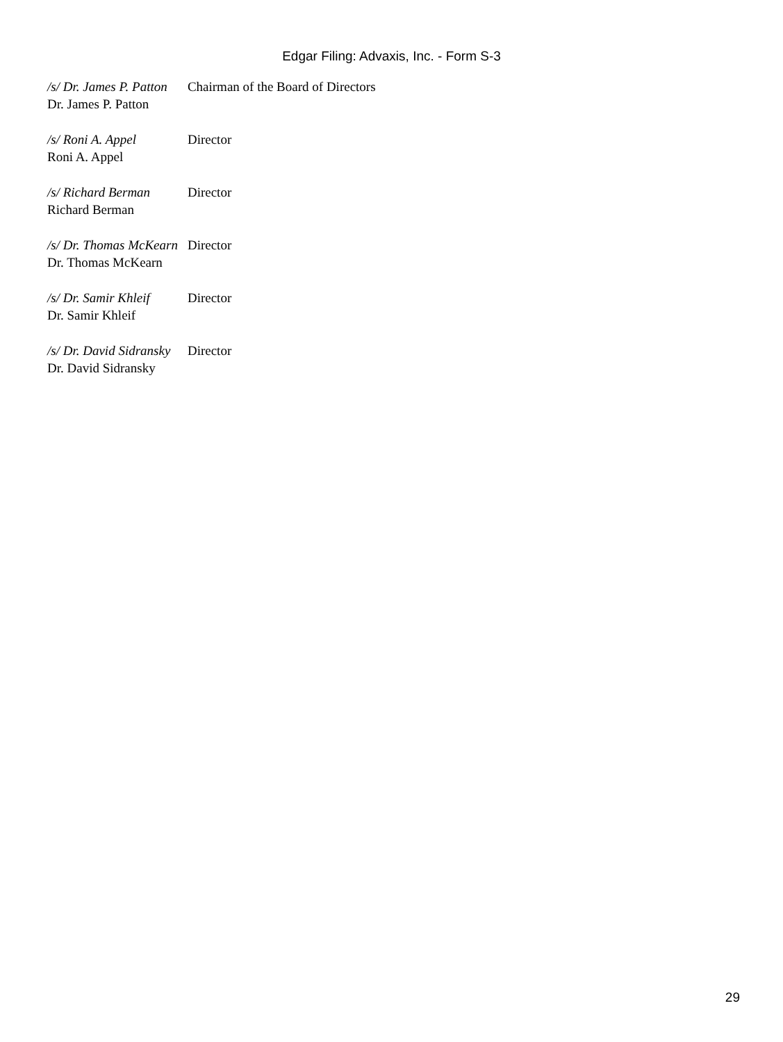Edgar Filing: Advaxis, Inc. - Form S-3
| /s/ Dr. James P. Patton Dr. James P. Patton | Chairman of the Board of Directors |
| /s/ Roni A. Appel Roni A. Appel | Director |
| /s/ Richard Berman Richard Berman | Director |
| /s/ Dr. Thomas McKearn Dr. Thomas McKearn | Director |
| /s/ Dr. Samir Khleif Dr. Samir Khleif | Director |
| /s/ Dr. David Sidransky Dr. David Sidransky | Director |
29